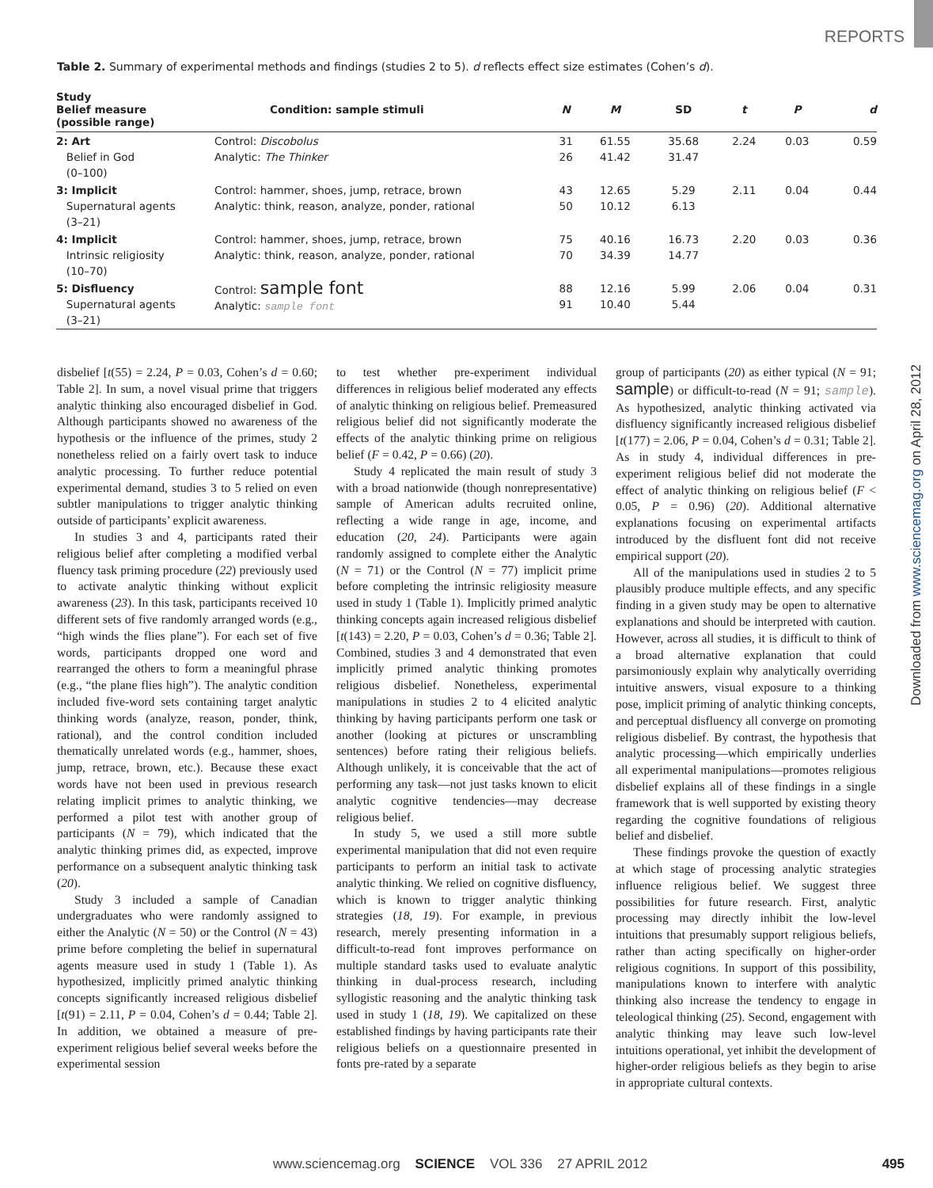REPORTS
Table 2. Summary of experimental methods and findings (studies 2 to 5). d reflects effect size estimates (Cohen’s d).
| Study Belief measure (possible range) | Condition: sample stimuli | N | M | SD | t | P | d |
| --- | --- | --- | --- | --- | --- | --- | --- |
| 2: Art Belief in God (0–100) | Control: Discobolus Analytic: The Thinker | 31 26 | 61.55 41.42 | 35.68 31.47 | 2.24 | 0.03 | 0.59 |
| 3: Implicit Supernatural agents (3–21) | Control: hammer, shoes, jump, retrace, brown Analytic: think, reason, analyze, ponder, rational | 43 50 | 12.65 10.12 | 5.29 6.13 | 2.11 | 0.04 | 0.44 |
| 4: Implicit Intrinsic religiosity (10–70) | Control: hammer, shoes, jump, retrace, brown Analytic: think, reason, analyze, ponder, rational | 75 70 | 40.16 34.39 | 16.73 14.77 | 2.20 | 0.03 | 0.36 |
| 5: Disfluency Supernatural agents (3–21) | Control: sample font Analytic: sample font | 88 91 | 12.16 10.40 | 5.99 5.44 | 2.06 | 0.04 | 0.31 |
disbelief [t(55) = 2.24, P = 0.03, Cohen’s d = 0.60; Table 2]. In sum, a novel visual prime that triggers analytic thinking also encouraged disbelief in God. Although participants showed no awareness of the hypothesis or the influence of the primes, study 2 nonetheless relied on a fairly overt task to induce analytic processing. To further reduce potential experimental demand, studies 3 to 5 relied on even subtler manipulations to trigger analytic thinking outside of participants’ explicit awareness.
In studies 3 and 4, participants rated their religious belief after completing a modified verbal fluency task priming procedure (22) previously used to activate analytic thinking without explicit awareness (23). In this task, participants received 10 different sets of five randomly arranged words (e.g., “high winds the flies plane”). For each set of five words, participants dropped one word and rearranged the others to form a meaningful phrase (e.g., “the plane flies high”). The analytic condition included five-word sets containing target analytic thinking words (analyze, reason, ponder, think, rational), and the control condition included thematically unrelated words (e.g., hammer, shoes, jump, retrace, brown, etc.). Because these exact words have not been used in previous research relating implicit primes to analytic thinking, we performed a pilot test with another group of participants (N = 79), which indicated that the analytic thinking primes did, as expected, improve performance on a subsequent analytic thinking task (20).
Study 3 included a sample of Canadian undergraduates who were randomly assigned to either the Analytic (N = 50) or the Control (N = 43) prime before completing the belief in supernatural agents measure used in study 1 (Table 1). As hypothesized, implicitly primed analytic thinking concepts significantly increased religious disbelief [t(91) = 2.11, P = 0.04, Cohen’s d = 0.44; Table 2]. In addition, we obtained a measure of pre-experiment religious belief several weeks before the experimental session
to test whether pre-experiment individual differences in religious belief moderated any effects of analytic thinking on religious belief. Premeasured religious belief did not significantly moderate the effects of the analytic thinking prime on religious belief (F = 0.42, P = 0.66) (20).
Study 4 replicated the main result of study 3 with a broad nationwide (though nonrepresentative) sample of American adults recruited online, reflecting a wide range in age, income, and education (20, 24). Participants were again randomly assigned to complete either the Analytic (N = 71) or the Control (N = 77) implicit prime before completing the intrinsic religiosity measure used in study 1 (Table 1). Implicitly primed analytic thinking concepts again increased religious disbelief [t(143) = 2.20, P = 0.03, Cohen’s d = 0.36; Table 2]. Combined, studies 3 and 4 demonstrated that even implicitly primed analytic thinking promotes religious disbelief. Nonetheless, experimental manipulations in studies 2 to 4 elicited analytic thinking by having participants perform one task or another (looking at pictures or unscrambling sentences) before rating their religious beliefs. Although unlikely, it is conceivable that the act of performing any task—not just tasks known to elicit analytic cognitive tendencies—may decrease religious belief.
In study 5, we used a still more subtle experimental manipulation that did not even require participants to perform an initial task to activate analytic thinking. We relied on cognitive disfluency, which is known to trigger analytic thinking strategies (18, 19). For example, in previous research, merely presenting information in a difficult-to-read font improves performance on multiple standard tasks used to evaluate analytic thinking in dual-process research, including syllogistic reasoning and the analytic thinking task used in study 1 (18, 19). We capitalized on these established findings by having participants rate their religious beliefs on a questionnaire presented in fonts pre-rated by a separate
group of participants (20) as either typical (N = 91; sample) or difficult-to-read (N = 91; sample). As hypothesized, analytic thinking activated via disfluency significantly increased religious disbelief [t(177) = 2.06, P = 0.04, Cohen’s d = 0.31; Table 2]. As in study 4, individual differences in pre-experiment religious belief did not moderate the effect of analytic thinking on religious belief (F < 0.05, P = 0.96) (20). Additional alternative explanations focusing on experimental artifacts introduced by the disfluent font did not receive empirical support (20).
All of the manipulations used in studies 2 to 5 plausibly produce multiple effects, and any specific finding in a given study may be open to alternative explanations and should be interpreted with caution. However, across all studies, it is difficult to think of a broad alternative explanation that could parsimoniously explain why analytically overriding intuitive answers, visual exposure to a thinking pose, implicit priming of analytic thinking concepts, and perceptual disfluency all converge on promoting religious disbelief. By contrast, the hypothesis that analytic processing—which empirically underlies all experimental manipulations—promotes religious disbelief explains all of these findings in a single framework that is well supported by existing theory regarding the cognitive foundations of religious belief and disbelief.
These findings provoke the question of exactly at which stage of processing analytic strategies influence religious belief. We suggest three possibilities for future research. First, analytic processing may directly inhibit the low-level intuitions that presumably support religious beliefs, rather than acting specifically on higher-order religious cognitions. In support of this possibility, manipulations known to interfere with analytic thinking also increase the tendency to engage in teleological thinking (25). Second, engagement with analytic thinking may leave such low-level intuitions operational, yet inhibit the development of higher-order religious beliefs as they begin to arise in appropriate cultural contexts.
Downloaded from www.sciencemag.org on April 28, 2012
www.sciencemag.org SCIENCE VOL 336 27 APRIL 2012 495